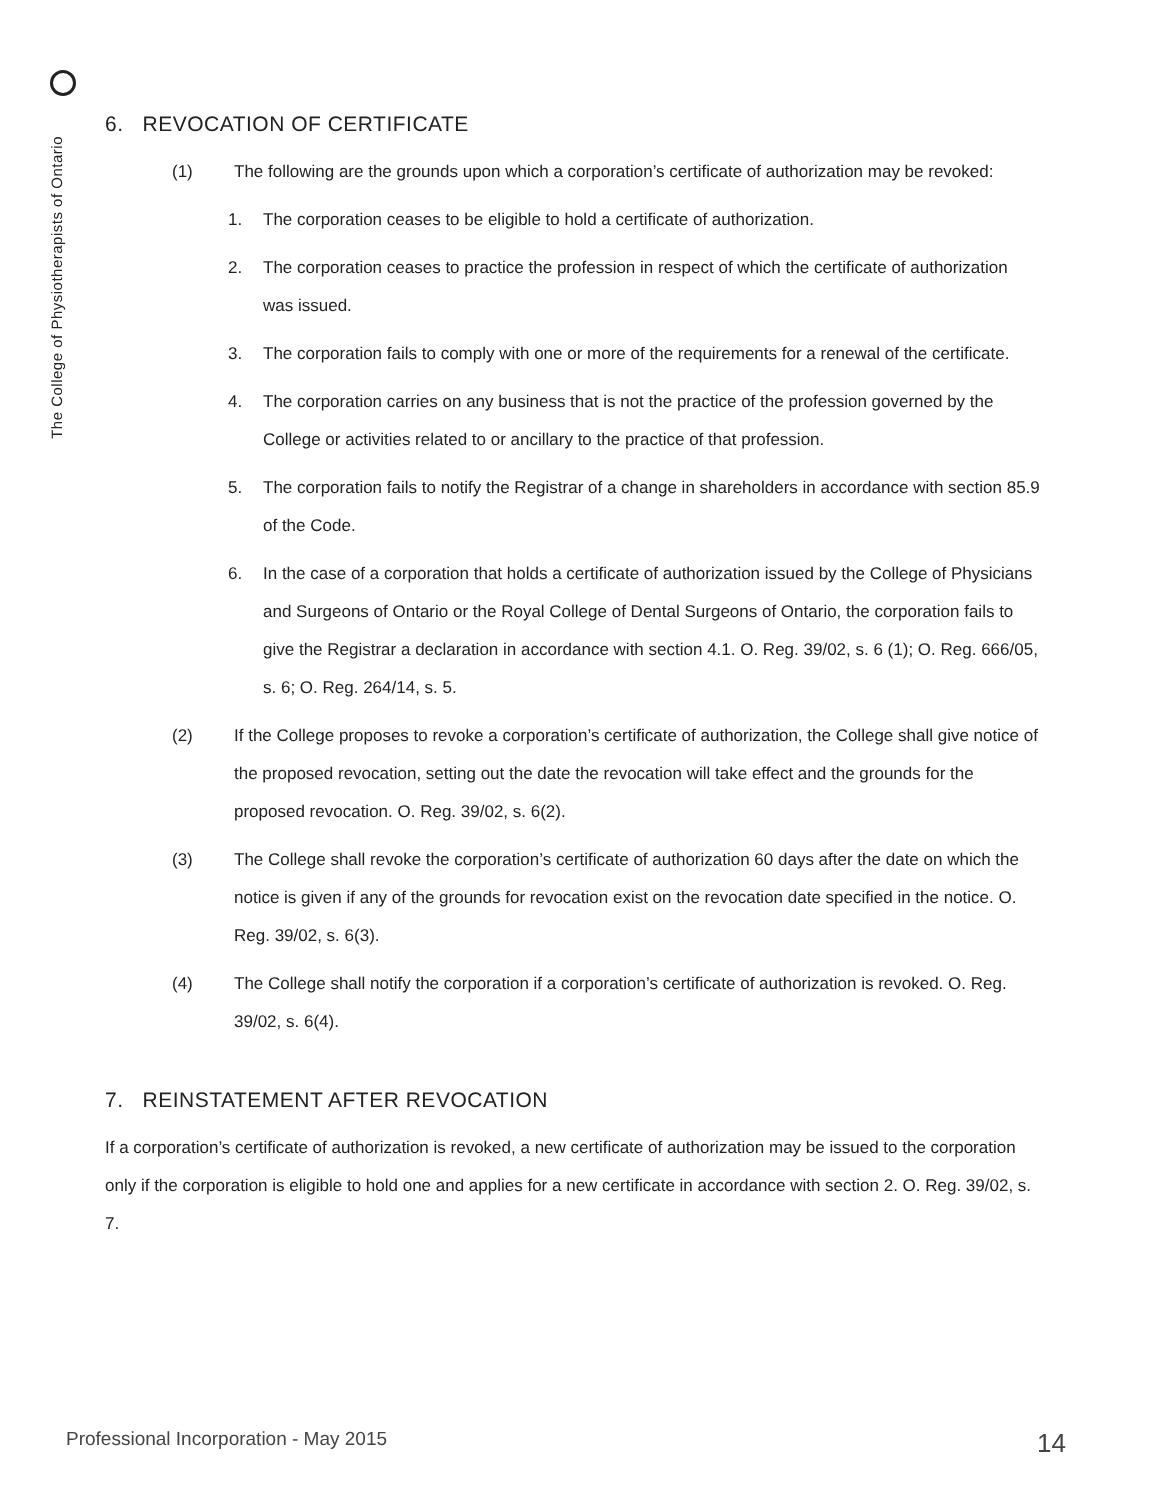The College of Physiotherapists of Ontario
6. REVOCATION OF CERTIFICATE
(1) The following are the grounds upon which a corporation’s certificate of authorization may be revoked:
1. The corporation ceases to be eligible to hold a certificate of authorization.
2. The corporation ceases to practice the profession in respect of which the certificate of authorization was issued.
3. The corporation fails to comply with one or more of the requirements for a renewal of the certificate.
4. The corporation carries on any business that is not the practice of the profession governed by the College or activities related to or ancillary to the practice of that profession.
5. The corporation fails to notify the Registrar of a change in shareholders in accordance with section 85.9 of the Code.
6. In the case of a corporation that holds a certificate of authorization issued by the College of Physicians and Surgeons of Ontario or the Royal College of Dental Surgeons of Ontario, the corporation fails to give the Registrar a declaration in accordance with section 4.1. O. Reg. 39/02, s. 6 (1); O. Reg. 666/05, s. 6; O. Reg. 264/14, s. 5.
(2) If the College proposes to revoke a corporation’s certificate of authorization, the College shall give notice of the proposed revocation, setting out the date the revocation will take effect and the grounds for the proposed revocation. O. Reg. 39/02, s. 6(2).
(3) The College shall revoke the corporation’s certificate of authorization 60 days after the date on which the notice is given if any of the grounds for revocation exist on the revocation date specified in the notice. O. Reg. 39/02, s. 6(3).
(4) The College shall notify the corporation if a corporation’s certificate of authorization is revoked. O. Reg. 39/02, s. 6(4).
7. REINSTATEMENT AFTER REVOCATION
If a corporation’s certificate of authorization is revoked, a new certificate of authorization may be issued to the corporation only if the corporation is eligible to hold one and applies for a new certificate in accordance with section 2. O. Reg. 39/02, s. 7.
Professional Incorporation - May 2015 14